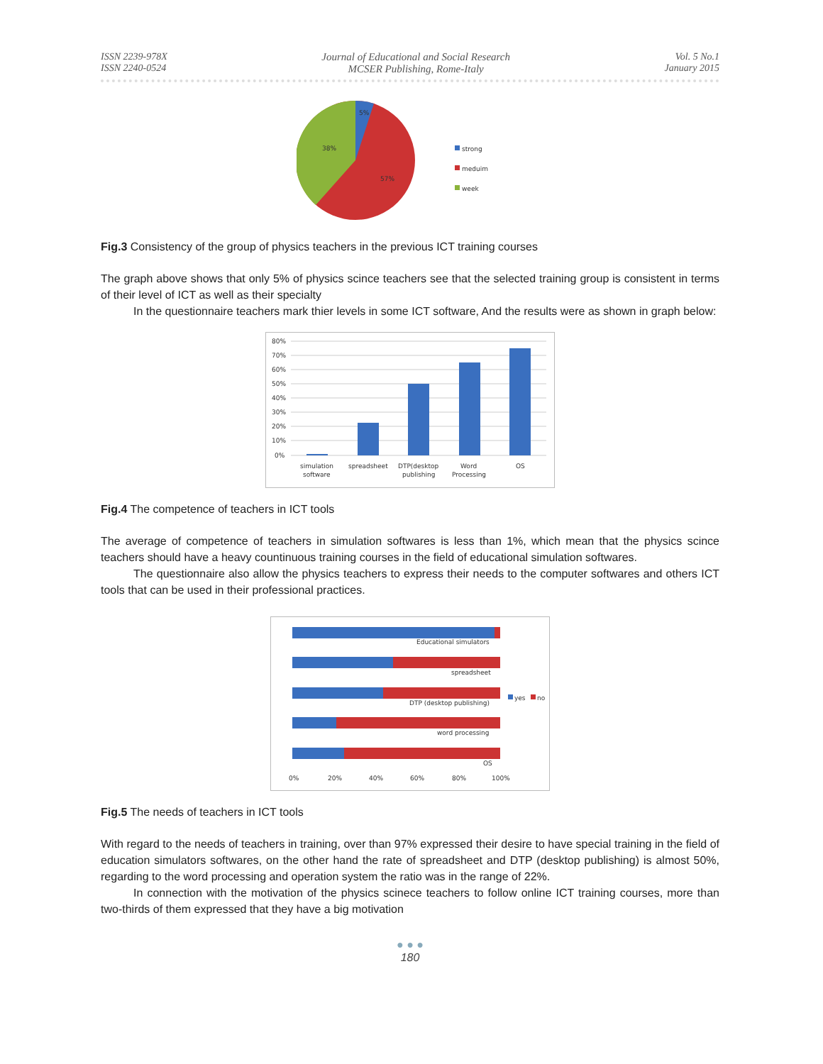ISSN 2239-978X
ISSN 2240-0524
Journal of Educational and Social Research
MCSER Publishing, Rome-Italy
Vol. 5 No.1
January 2015
5%
38%
57%
strong
meduim
week
Fig.3 Consistency of the group of physics teachers in the previous ICT training courses
The graph above shows that only 5% of physics scince teachers see that the selected training group is consistent in terms of their level of ICT as well as their specialty
In the questionnaire teachers mark thier levels in some ICT software, And the results were as shown in graph below:
80%
70%
60%
50%
40%
30%
20%
10%
0%
simulation
software
spreadsheet
DTP(desktop
publishing
Word
Processing
OS
Fig.4 The competence of teachers in ICT tools
The average of competence of teachers in simulation softwares is less than 1%, which mean that the physics scince teachers should have a heavy countinuous training courses in the field of educational simulation softwares.
The questionnaire also allow the physics teachers to express their needs to the computer softwares and others ICT tools that can be used in their professional practices.
Educational simulators
spreadsheet
DTP (desktop publishing)
word processing
OS
yes
no
0%
20%
40%
60%
80%
100%
Fig.5 The needs of teachers in ICT tools
With regard to the needs of teachers in training, over than 97% expressed their desire to have special training in the field of education simulators softwares, on the other hand the rate of spreadsheet and DTP (desktop publishing) is almost 50%, regarding to the word processing and operation system the ratio was in the range of 22%.
In connection with the motivation of the physics scinece teachers to follow online ICT training courses, more than two-thirds of them expressed that they have a big motivation
● ● ●
180